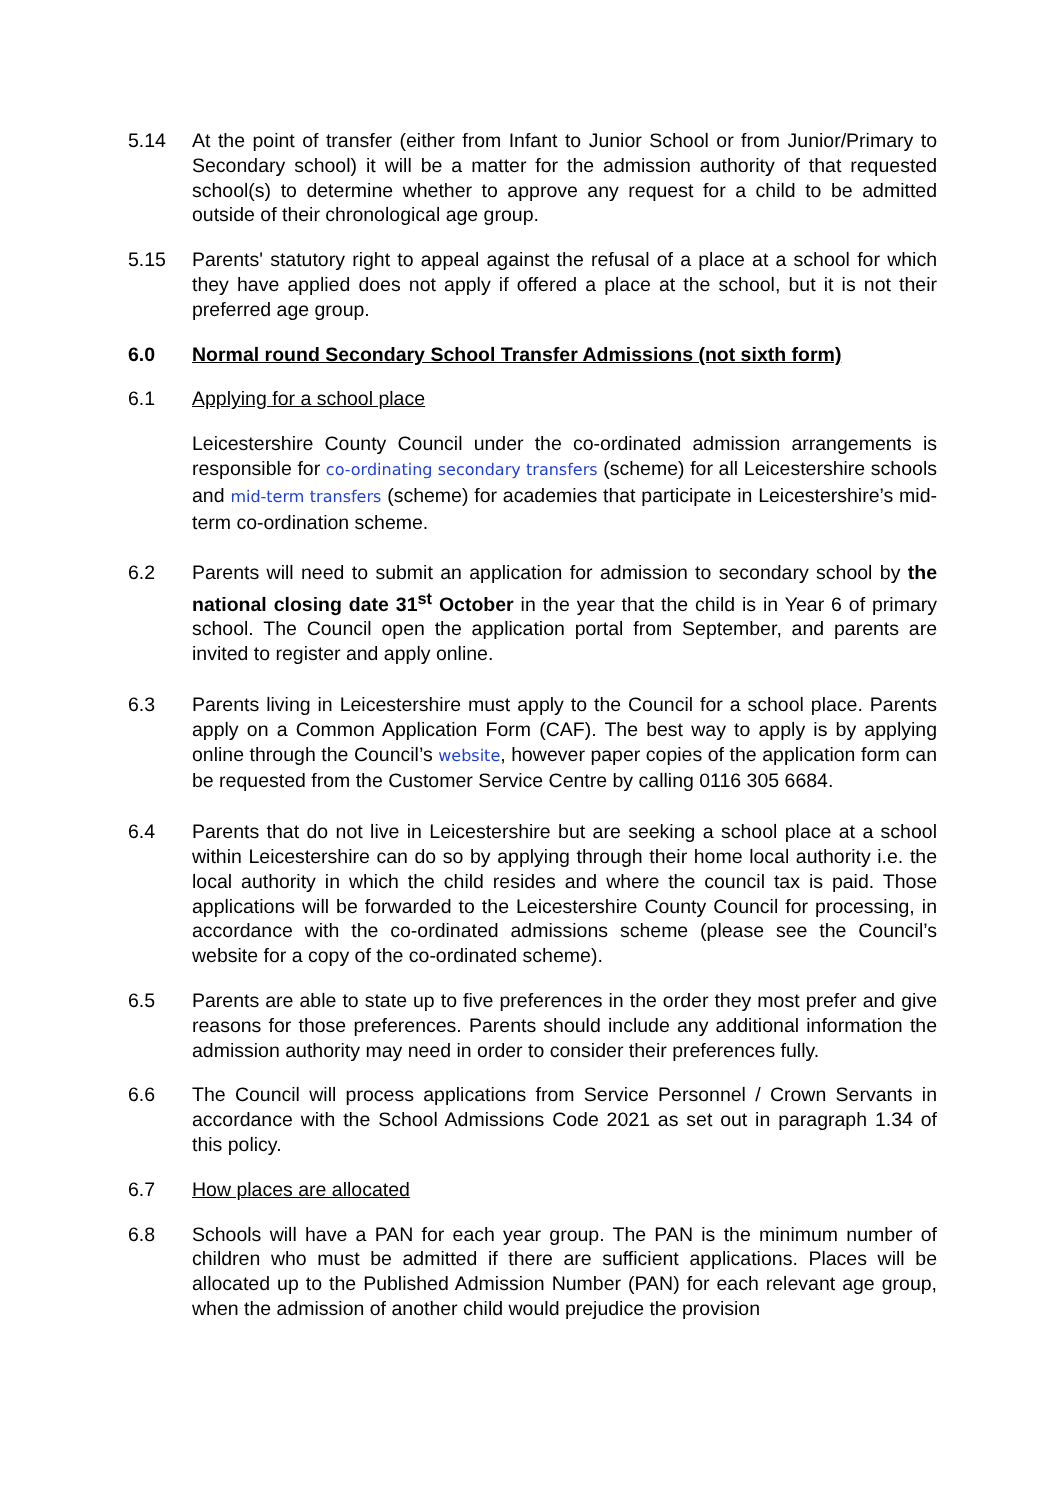5.14 At the point of transfer (either from Infant to Junior School or from Junior/Primary to Secondary school) it will be a matter for the admission authority of that requested school(s) to determine whether to approve any request for a child to be admitted outside of their chronological age group.
5.15 Parents' statutory right to appeal against the refusal of a place at a school for which they have applied does not apply if offered a place at the school, but it is not their preferred age group.
6.0 Normal round Secondary School Transfer Admissions (not sixth form)
6.1 Applying for a school place
Leicestershire County Council under the co-ordinated admission arrangements is responsible for co-ordinating secondary transfers (scheme) for all Leicestershire schools and mid-term transfers (scheme) for academies that participate in Leicestershire’s mid-term co-ordination scheme.
6.2 Parents will need to submit an application for admission to secondary school by the national closing date 31<sup>st</sup> October in the year that the child is in Year 6 of primary school. The Council open the application portal from September, and parents are invited to register and apply online.
6.3 Parents living in Leicestershire must apply to the Council for a school place. Parents apply on a Common Application Form (CAF). The best way to apply is by applying online through the Council’s website, however paper copies of the application form can be requested from the Customer Service Centre by calling 0116 305 6684.
6.4 Parents that do not live in Leicestershire but are seeking a school place at a school within Leicestershire can do so by applying through their home local authority i.e. the local authority in which the child resides and where the council tax is paid. Those applications will be forwarded to the Leicestershire County Council for processing, in accordance with the co-ordinated admissions scheme (please see the Council’s website for a copy of the co-ordinated scheme).
6.5 Parents are able to state up to five preferences in the order they most prefer and give reasons for those preferences. Parents should include any additional information the admission authority may need in order to consider their preferences fully.
6.6 The Council will process applications from Service Personnel / Crown Servants in accordance with the School Admissions Code 2021 as set out in paragraph 1.34 of this policy.
6.7 How places are allocated
6.8 Schools will have a PAN for each year group. The PAN is the minimum number of children who must be admitted if there are sufficient applications. Places will be allocated up to the Published Admission Number (PAN) for each relevant age group, when the admission of another child would prejudice the provision